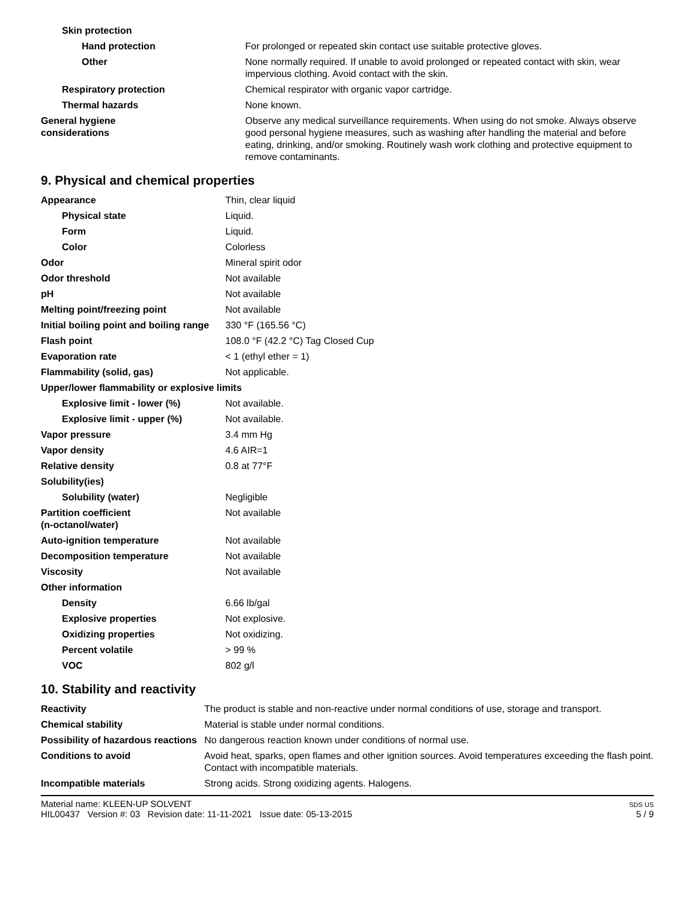| Skin protection | |
| Hand protection | For prolonged or repeated skin contact use suitable protective gloves. |
| Other | None normally required. If unable to avoid prolonged or repeated contact with skin, wear impervious clothing. Avoid contact with the skin. |
| Respiratory protection | Chemical respirator with organic vapor cartridge. |
| Thermal hazards | None known. |
| General hygiene considerations | Observe any medical surveillance requirements. When using do not smoke. Always observe good personal hygiene measures, such as washing after handling the material and before eating, drinking, and/or smoking. Routinely wash work clothing and protective equipment to remove contaminants. |
9. Physical and chemical properties
| Appearance | Thin, clear liquid |
| Physical state | Liquid. |
| Form | Liquid. |
| Color | Colorless |
| Odor | Mineral spirit odor |
| Odor threshold | Not available |
| pH | Not available |
| Melting point/freezing point | Not available |
| Initial boiling point and boiling range | 330 °F (165.56 °C) |
| Flash point | 108.0 °F (42.2 °C) Tag Closed Cup |
| Evaporation rate | < 1 (ethyl ether = 1) |
| Flammability (solid, gas) | Not applicable. |
| Upper/lower flammability or explosive limits | |
| Explosive limit - lower (%) | Not available. |
| Explosive limit - upper (%) | Not available. |
| Vapor pressure | 3.4 mm Hg |
| Vapor density | 4.6 AIR=1 |
| Relative density | 0.8 at 77°F |
| Solubility(ies) | |
| Solubility (water) | Negligible |
| Partition coefficient (n-octanol/water) | Not available |
| Auto-ignition temperature | Not available |
| Decomposition temperature | Not available |
| Viscosity | Not available |
| Other information | |
| Density | 6.66 lb/gal |
| Explosive properties | Not explosive. |
| Oxidizing properties | Not oxidizing. |
| Percent volatile | > 99 % |
| VOC | 802 g/l |
10. Stability and reactivity
| Reactivity | The product is stable and non-reactive under normal conditions of use, storage and transport. |
| Chemical stability | Material is stable under normal conditions. |
| Possibility of hazardous reactions | No dangerous reaction known under conditions of normal use. |
| Conditions to avoid | Avoid heat, sparks, open flames and other ignition sources. Avoid temperatures exceeding the flash point. Contact with incompatible materials. |
| Incompatible materials | Strong acids. Strong oxidizing agents. Halogens. |
Material name: KLEEN-UP SOLVENT
HIL00437 Version #: 03 Revision date: 11-11-2021 Issue date: 05-13-2015
SDS US
5 / 9